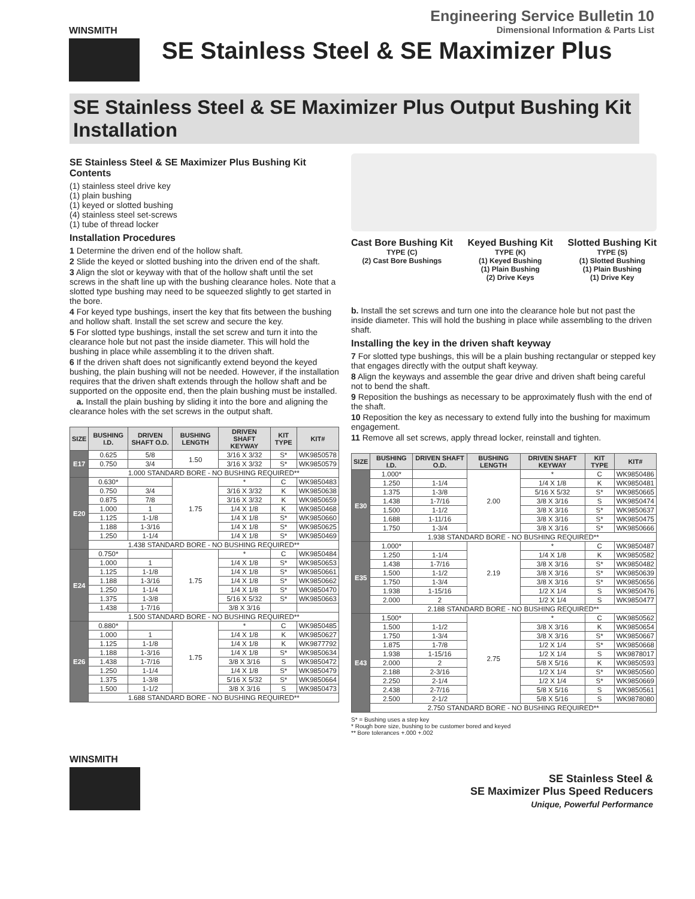Engineering Service Bulletin 10
Dimensional Information & Parts List
WINSMITH
SE Stainless Steel & SE Maximizer Plus
SE Stainless Steel & SE Maximizer Plus Output Bushing Kit Installation
SE Stainless Steel & SE Maximizer Plus Bushing Kit Contents
(1) stainless steel drive key
(1) plain bushing
(1) keyed or slotted bushing
(4) stainless steel set-screws
(1) tube of thread locker
Installation Procedures
1 Determine the driven end of the hollow shaft.
2 Slide the keyed or slotted bushing into the driven end of the shaft.
3 Align the slot or keyway with that of the hollow shaft until the set screws in the shaft line up with the bushing clearance holes. Note that a slotted type bushing may need to be squeezed slightly to get started in the bore.
4 For keyed type bushings, insert the key that fits between the bushing and hollow shaft. Install the set screw and secure the key.
5 For slotted type bushings, install the set screw and turn it into the clearance hole but not past the inside diameter. This will hold the bushing in place while assembling it to the driven shaft.
6 If the driven shaft does not significantly extend beyond the keyed bushing, the plain bushing will not be needed. However, if the installation requires that the driven shaft extends through the hollow shaft and be supported on the opposite end, then the plain bushing must be installed.
a. Install the plain bushing by sliding it into the bore and aligning the clearance holes with the set screws in the output shaft.
| SIZE | BUSHING I.D. | DRIVEN SHAFT O.D. | BUSHING LENGTH | DRIVEN SHAFT KEYWAY | KIT TYPE | KIT# |
| --- | --- | --- | --- | --- | --- | --- |
| E17 | 0.625 | 5/8 | 1.50 | 3/16 X 3/32 | S* | WK9850578 |
| | 0.750 | 3/4 | | 3/16 X 3/32 | S* | WK9850579 |
| | 1.000 STANDARD BORE - NO BUSHING REQUIRED** | | | | | |
| E20 | 0.630* | | 1.75 | * | C | WK9850483 |
| | 0.750 | 3/4 | | 3/16 X 3/32 | K | WK9850638 |
| | 0.875 | 7/8 | | 3/16 X 3/32 | K | WK9850659 |
| | 1.000 | 1 | | 1/4 X 1/8 | K | WK9850468 |
| | 1.125 | 1-1/8 | | 1/4 X 1/8 | S* | WK9850660 |
| | 1.188 | 1-3/16 | | 1/4 X 1/8 | S* | WK9850625 |
| | 1.250 | 1-1/4 | | 1/4 X 1/8 | S* | WK9850469 |
| | 1.438 STANDARD BORE - NO BUSHING REQUIRED** | | | | | |
| E24 | 0.750* | | 1.75 | * | C | WK9850484 |
| | 1.000 | 1 | | 1/4 X 1/8 | S* | WK9850653 |
| | 1.125 | 1-1/8 | | 1/4 X 1/8 | S* | WK9850661 |
| | 1.188 | 1-3/16 | | 1/4 X 1/8 | S* | WK9850662 |
| | 1.250 | 1-1/4 | | 1/4 X 1/8 | S* | WK9850470 |
| | 1.375 | 1-3/8 | | 5/16 X 5/32 | S* | WK9850663 |
| | 1.438 | 1-7/16 | | 3/8 X 3/16 | | |
| | 1.500 STANDARD BORE - NO BUSHING REQUIRED** | | | | | |
| E26 | 0.880* | | 1.75 | * | C | WK9850485 |
| | 1.000 | 1 | | 1/4 X 1/8 | K | WK9850627 |
| | 1.125 | 1-1/8 | | 1/4 X 1/8 | K | WK9877792 |
| | 1.188 | 1-3/16 | | 1/4 X 1/8 | S* | WK9850634 |
| | 1.438 | 1-7/16 | | 3/8 X 3/16 | S | WK9850472 |
| | 1.250 | 1-1/4 | | 1/4 X 1/8 | S* | WK9850479 |
| | 1.375 | 1-3/8 | | 5/16 X 5/32 | S* | WK9850664 |
| | 1.500 | 1-1/2 | | 3/8 X 3/16 | S | WK9850473 |
| | 1.688 STANDARD BORE - NO BUSHING REQUIRED** | | | | | |
Cast Bore Bushing Kit
TYPE (C)
(2) Cast Bore Bushings
Keyed Bushing Kit
TYPE (K)
(1) Keyed Bushing
(1) Plain Bushing
(2) Drive Keys
Slotted Bushing Kit
TYPE (S)
(1) Slotted Bushing
(1) Plain Bushing
(1) Drive Key
b. Install the set screws and turn one into the clearance hole but not past the inside diameter. This will hold the bushing in place while assembling to the driven shaft.
Installing the key in the driven shaft keyway
7 For slotted type bushings, this will be a plain bushing rectangular or stepped key that engages directly with the output shaft keyway.
8 Align the keyways and assemble the gear drive and driven shaft being careful not to bend the shaft.
9 Reposition the bushings as necessary to be approximately flush with the end of the shaft.
10 Reposition the key as necessary to extend fully into the bushing for maximum engagement.
11 Remove all set screws, apply thread locker, reinstall and tighten.
| SIZE | BUSHING I.D. | DRIVEN SHAFT O.D. | BUSHING LENGTH | DRIVEN SHAFT KEYWAY | KIT TYPE | KIT# |
| --- | --- | --- | --- | --- | --- | --- |
| E30 | 1.000* | | 2.00 | * | C | WK9850486 |
| | 1.250 | 1-1/4 | | 1/4 X 1/8 | K | WK9850481 |
| | 1.375 | 1-3/8 | | 5/16 X 5/32 | S* | WK9850665 |
| | 1.438 | 1-7/16 | | 3/8 X 3/16 | S | WK9850474 |
| | 1.500 | 1-1/2 | | 3/8 X 3/16 | S* | WK9850637 |
| | 1.688 | 1-11/16 | | 3/8 X 3/16 | S* | WK9850475 |
| | 1.750 | 1-3/4 | | 3/8 X 3/16 | S* | WK9850666 |
| | 1.938 STANDARD BORE - NO BUSHING REQUIRED** | | | | | |
| E35 | 1.000* | | 2.19 | * | C | WK9850487 |
| | 1.250 | 1-1/4 | | 1/4 X 1/8 | K | WK9850582 |
| | 1.438 | 1-7/16 | | 3/8 X 3/16 | S* | WK9850482 |
| | 1.500 | 1-1/2 | | 3/8 X 3/16 | S* | WK9850639 |
| | 1.750 | 1-3/4 | | 3/8 X 3/16 | S* | WK9850656 |
| | 1.938 | 1-15/16 | | 1/2 X 1/4 | S | WK9850476 |
| | 2.000 | 2 | | 1/2 X 1/4 | S | WK9850477 |
| | 2.188 STANDARD BORE - NO BUSHING REQUIRED** | | | | | |
| E43 | 1.500* | | 2.75 | * | C | WK9850562 |
| | 1.500 | 1-1/2 | | 3/8 X 3/16 | K | WK9850654 |
| | 1.750 | 1-3/4 | | 3/8 X 3/16 | S* | WK9850667 |
| | 1.875 | 1-7/8 | | 1/2 X 1/4 | S* | WK9850668 |
| | 1.938 | 1-15/16 | | 1/2 X 1/4 | S | WK9878017 |
| | 2.000 | 2 | | 5/8 X 5/16 | K | WK9850593 |
| | 2.188 | 2-3/16 | | 1/2 X 1/4 | S* | WK9850560 |
| | 2.250 | 2-1/4 | | 1/2 X 1/4 | S* | WK9850669 |
| | 2.438 | 2-7/16 | | 5/8 X 5/16 | S | WK9850561 |
| | 2.500 | 2-1/2 | | 5/8 X 5/16 | S | WK9878080 |
| | 2.750 STANDARD BORE - NO BUSHING REQUIRED** | | | | | |
S* = Bushing uses a step key
* Rough bore size, bushing to be customer bored and keyed
** Bore tolerances +.000 +.002
WINSMITH
SE Stainless Steel &
SE Maximizer Plus Speed Reducers
Unique, Powerful Performance